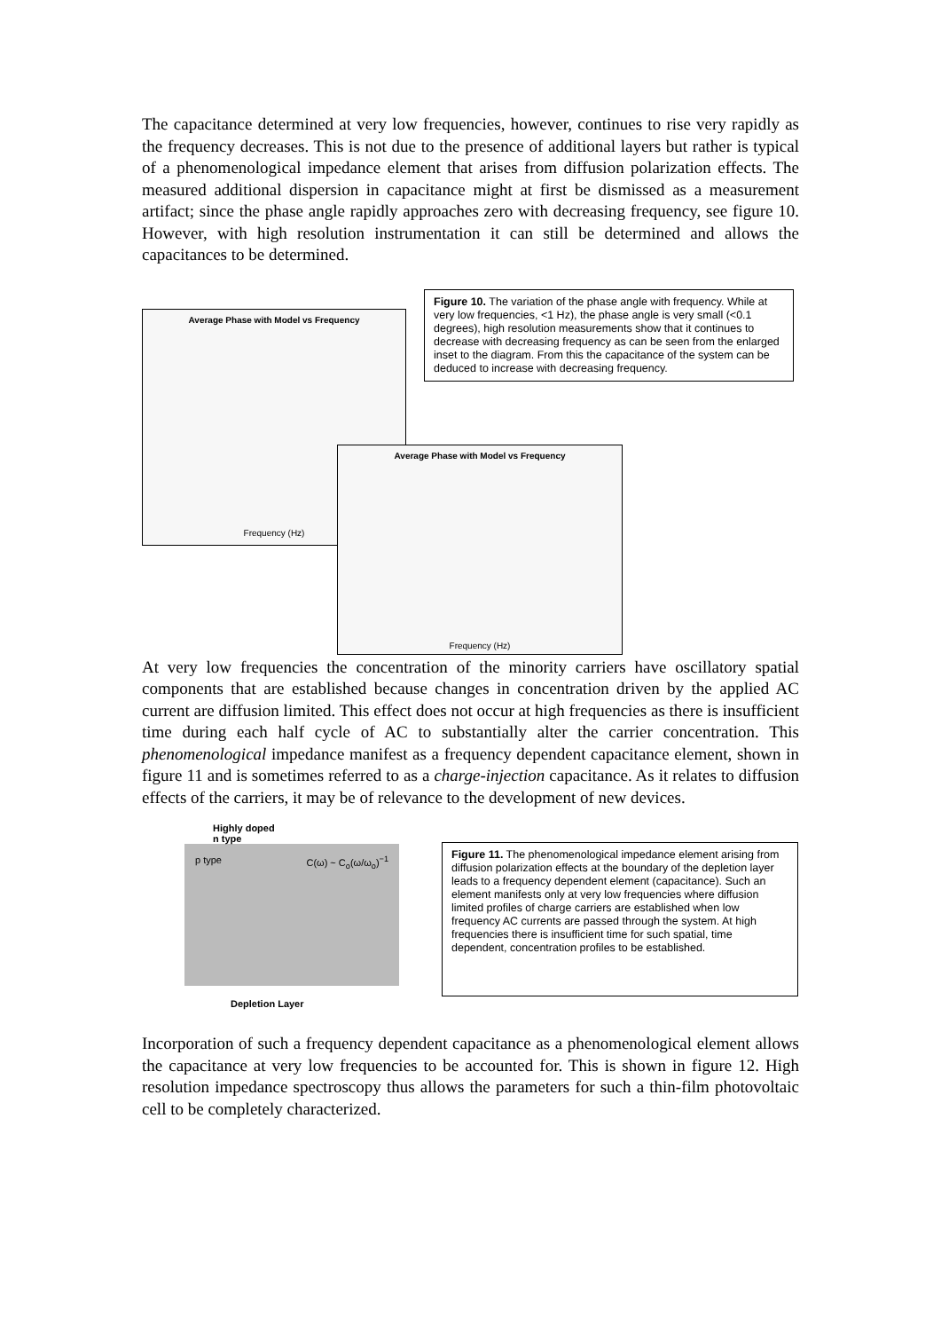The capacitance determined at very low frequencies, however, continues to rise very rapidly as the frequency decreases. This is not due to the presence of additional layers but rather is typical of a phenomenological impedance element that arises from diffusion polarization effects. The measured additional dispersion in capacitance might at first be dismissed as a measurement artifact; since the phase angle rapidly approaches zero with decreasing frequency, see figure 10. However, with high resolution instrumentation it can still be determined and allows the capacitances to be determined.
Average Phase with Model vs Frequency
Frequency (Hz)
Figure 10. The variation of the phase angle with frequency. While at very low frequencies, <1 Hz), the phase angle is very small (<0.1 degrees), high resolution measurements show that it continues to decrease with decreasing frequency as can be seen from the enlarged inset to the diagram. From this the capacitance of the system can be deduced to increase with decreasing frequency.
Average Phase with Model vs Frequency
Frequency (Hz)
At very low frequencies the concentration of the minority carriers have oscillatory spatial components that are established because changes in concentration driven by the applied AC current are diffusion limited. This effect does not occur at high frequencies as there is insufficient time during each half cycle of AC to substantially alter the carrier concentration. This phenomenological impedance manifest as a frequency dependent capacitance element, shown in figure 11 and is sometimes referred to as a charge-injection capacitance. As it relates to diffusion effects of the carriers, it may be of relevance to the development of new devices.
Highly doped
n type
p type C(ω) ~ C<sub>o</sub>(ω/ω<sub>o</sub>)<sup>−1</sup>
Depletion Layer
Figure 11. The phenomenological impedance element arising from diffusion polarization effects at the boundary of the depletion layer leads to a frequency dependent element (capacitance). Such an element manifests only at very low frequencies where diffusion limited profiles of charge carriers are established when low frequency AC currents are passed through the system. At high frequencies there is insufficient time for such spatial, time dependent, concentration profiles to be established.
Incorporation of such a frequency dependent capacitance as a phenomenological element allows the capacitance at very low frequencies to be accounted for. This is shown in figure 12. High resolution impedance spectroscopy thus allows the parameters for such a thin-film photovoltaic cell to be completely characterized.